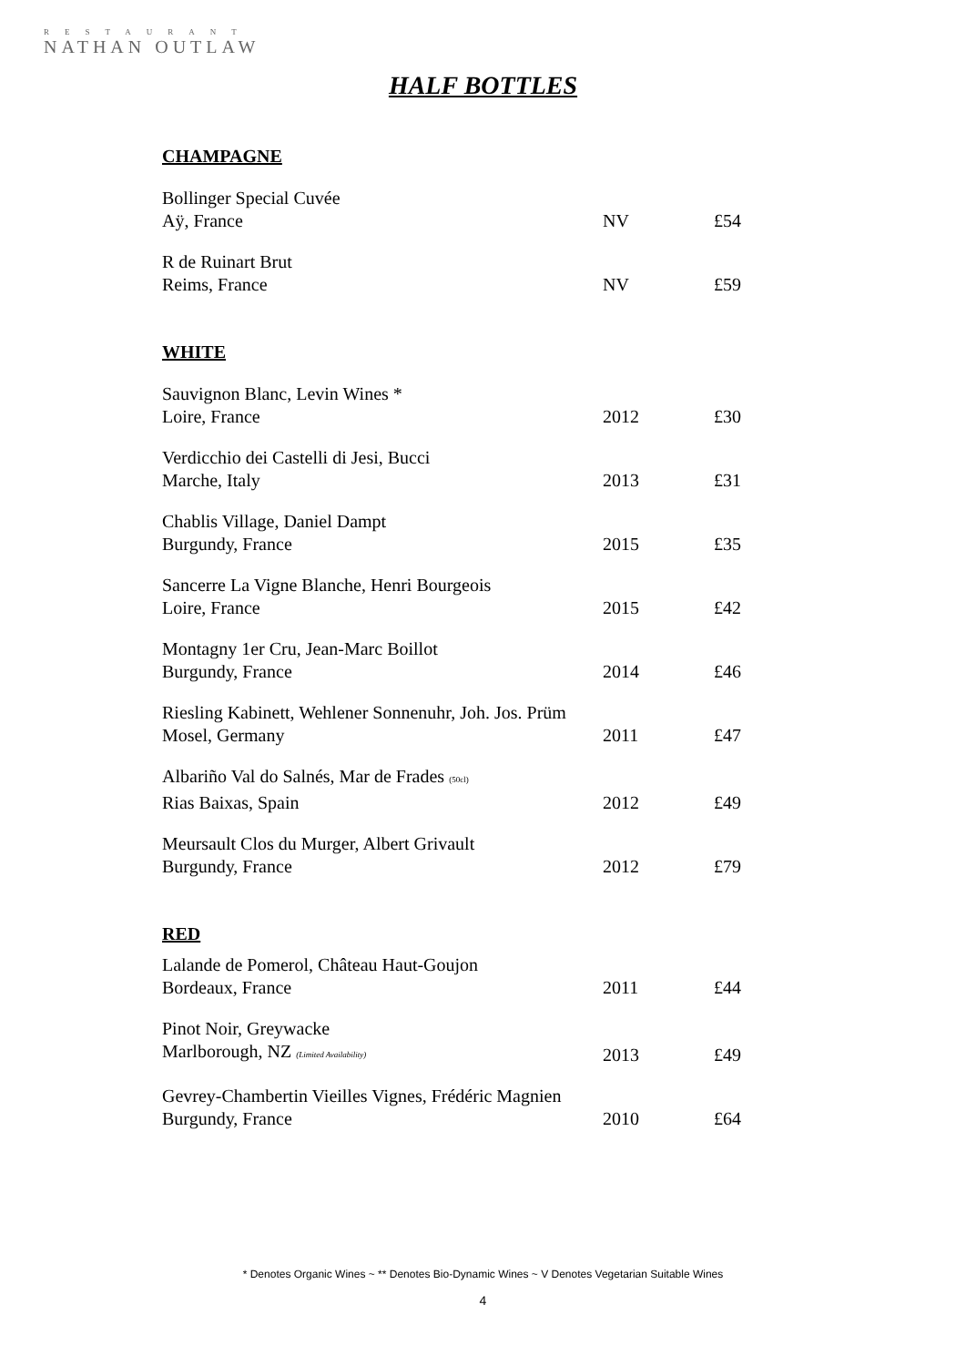RESTAURANT
NATHAN OUTLAW
HALF BOTTLES
CHAMPAGNE
Bollinger Special Cuvée
Aÿ, France
NV £54
R de Ruinart Brut
Reims, France
NV £59
WHITE
Sauvignon Blanc, Levin Wines *
Loire, France
2012 £30
Verdicchio dei Castelli di Jesi, Bucci
Marche, Italy
2013 £31
Chablis Village, Daniel Dampt
Burgundy, France
2015 £35
Sancerre La Vigne Blanche, Henri Bourgeois
Loire, France
2015 £42
Montagny 1er Cru, Jean-Marc Boillot
Burgundy, France
2014 £46
Riesling Kabinett, Wehlener Sonnenuhr, Joh. Jos. Prüm
Mosel, Germany
2011 £47
Albariño Val do Salnés, Mar de Frades (50cl)
Rias Baixas, Spain
2012 £49
Meursault Clos du Murger, Albert Grivault
Burgundy, France
2012 £79
RED
Lalande de Pomerol, Château Haut-Goujon
Bordeaux, France
2011 £44
Pinot Noir, Greywacke
Marlborough, NZ (Limited Availability)
2013 £49
Gevrey-Chambertin Vieilles Vignes, Frédéric Magnien
Burgundy, France
2010 £64
* Denotes Organic Wines ~ ** Denotes Bio-Dynamic Wines ~ V Denotes Vegetarian Suitable Wines
4